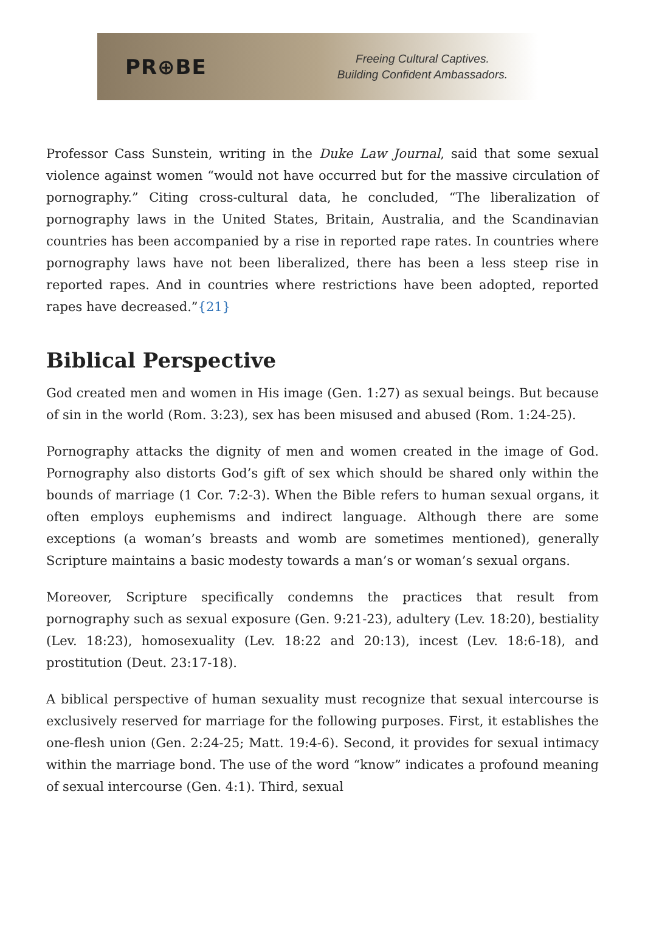PR⊕BE
Freeing Cultural Captives.
Building Confident Ambassadors.
Professor Cass Sunstein, writing in the Duke Law Journal, said that some sexual violence against women “would not have occurred but for the massive circulation of pornography.” Citing cross-cultural data, he concluded, “The liberalization of pornography laws in the United States, Britain, Australia, and the Scandinavian countries has been accompanied by a rise in reported rape rates. In countries where pornography laws have not been liberalized, there has been a less steep rise in reported rapes. And in countries where restrictions have been adopted, reported rapes have decreased.”{21}
Biblical Perspective
God created men and women in His image (Gen. 1:27) as sexual beings. But because of sin in the world (Rom. 3:23), sex has been misused and abused (Rom. 1:24-25).
Pornography attacks the dignity of men and women created in the image of God. Pornography also distorts God’s gift of sex which should be shared only within the bounds of marriage (1 Cor. 7:2-3). When the Bible refers to human sexual organs, it often employs euphemisms and indirect language. Although there are some exceptions (a woman’s breasts and womb are sometimes mentioned), generally Scripture maintains a basic modesty towards a man’s or woman’s sexual organs.
Moreover, Scripture specifically condemns the practices that result from pornography such as sexual exposure (Gen. 9:21-23), adultery (Lev. 18:20), bestiality (Lev. 18:23), homosexuality (Lev. 18:22 and 20:13), incest (Lev. 18:6-18), and prostitution (Deut. 23:17-18).
A biblical perspective of human sexuality must recognize that sexual intercourse is exclusively reserved for marriage for the following purposes. First, it establishes the one-flesh union (Gen. 2:24-25; Matt. 19:4-6). Second, it provides for sexual intimacy within the marriage bond. The use of the word “know” indicates a profound meaning of sexual intercourse (Gen. 4:1). Third, sexual